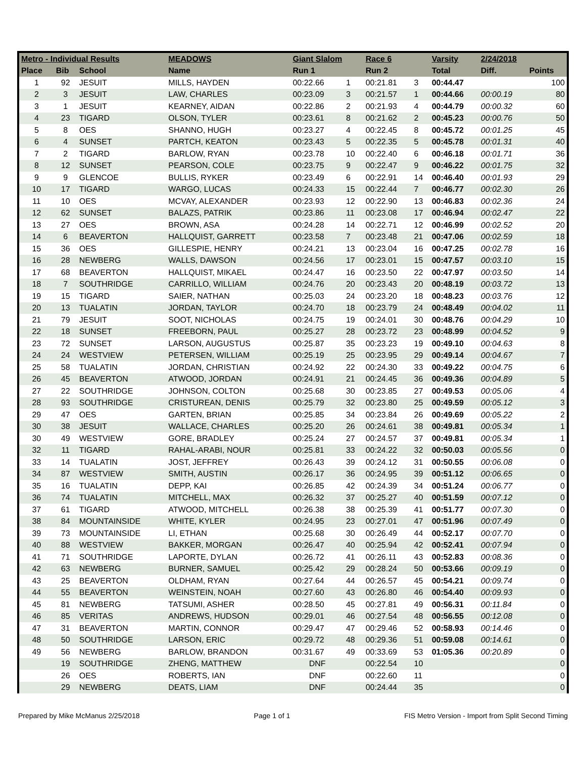| Metro - Individual Results | | | MEADOWS | Giant Slalom | | Race 6 | | Varsity | 2/24/2018 | |
| --- | --- | --- | --- | --- | --- | --- | --- | --- | --- | --- |
| Place | Bib | School | Name | Run 1 | | Run 2 | | Total | Diff. | Points |
| 1 | 92 | JESUIT | MILLS, HAYDEN | 00:22.66 | 1 | 00:21.81 | 3 | 00:44.47 | | 100 |
| 2 | 3 | JESUIT | LAW, CHARLES | 00:23.09 | 3 | 00:21.57 | 1 | 00:44.66 | 00:00.19 | 80 |
| 3 | 1 | JESUIT | KEARNEY, AIDAN | 00:22.86 | 2 | 00:21.93 | 4 | 00:44.79 | 00:00.32 | 60 |
| 4 | 23 | TIGARD | OLSON, TYLER | 00:23.61 | 8 | 00:21.62 | 2 | 00:45.23 | 00:00.76 | 50 |
| 5 | 8 | OES | SHANNO, HUGH | 00:23.27 | 4 | 00:22.45 | 8 | 00:45.72 | 00:01.25 | 45 |
| 6 | 4 | SUNSET | PARTCH, KEATON | 00:23.43 | 5 | 00:22.35 | 5 | 00:45.78 | 00:01.31 | 40 |
| 7 | 2 | TIGARD | BARLOW, RYAN | 00:23.78 | 10 | 00:22.40 | 6 | 00:46.18 | 00:01.71 | 36 |
| 8 | 12 | SUNSET | PEARSON, COLE | 00:23.75 | 9 | 00:22.47 | 9 | 00:46.22 | 00:01.75 | 32 |
| 9 | 9 | GLENCOE | BULLIS, RYKER | 00:23.49 | 6 | 00:22.91 | 14 | 00:46.40 | 00:01.93 | 29 |
| 10 | 17 | TIGARD | WARGO, LUCAS | 00:24.33 | 15 | 00:22.44 | 7 | 00:46.77 | 00:02.30 | 26 |
| 11 | 10 | OES | MCVAY, ALEXANDER | 00:23.93 | 12 | 00:22.90 | 13 | 00:46.83 | 00:02.36 | 24 |
| 12 | 62 | SUNSET | BALAZS, PATRIK | 00:23.86 | 11 | 00:23.08 | 17 | 00:46.94 | 00:02.47 | 22 |
| 13 | 27 | OES | BROWN, ASA | 00:24.28 | 14 | 00:22.71 | 12 | 00:46.99 | 00:02.52 | 20 |
| 14 | 6 | BEAVERTON | HALLQUIST, GARRETT | 00:23.58 | 7 | 00:23.48 | 21 | 00:47.06 | 00:02.59 | 18 |
| 15 | 36 | OES | GILLESPIE, HENRY | 00:24.21 | 13 | 00:23.04 | 16 | 00:47.25 | 00:02.78 | 16 |
| 16 | 28 | NEWBERG | WALLS, DAWSON | 00:24.56 | 17 | 00:23.01 | 15 | 00:47.57 | 00:03.10 | 15 |
| 17 | 68 | BEAVERTON | HALLQUIST, MIKAEL | 00:24.47 | 16 | 00:23.50 | 22 | 00:47.97 | 00:03.50 | 14 |
| 18 | 7 | SOUTHRIDGE | CARRILLO, WILLIAM | 00:24.76 | 20 | 00:23.43 | 20 | 00:48.19 | 00:03.72 | 13 |
| 19 | 15 | TIGARD | SAIER, NATHAN | 00:25.03 | 24 | 00:23.20 | 18 | 00:48.23 | 00:03.76 | 12 |
| 20 | 13 | TUALATIN | JORDAN, TAYLOR | 00:24.70 | 18 | 00:23.79 | 24 | 00:48.49 | 00:04.02 | 11 |
| 21 | 79 | JESUIT | SOOT, NICHOLAS | 00:24.75 | 19 | 00:24.01 | 30 | 00:48.76 | 00:04.29 | 10 |
| 22 | 18 | SUNSET | FREEBORN, PAUL | 00:25.27 | 28 | 00:23.72 | 23 | 00:48.99 | 00:04.52 | 9 |
| 23 | 72 | SUNSET | LARSON, AUGUSTUS | 00:25.87 | 35 | 00:23.23 | 19 | 00:49.10 | 00:04.63 | 8 |
| 24 | 24 | WESTVIEW | PETERSEN, WILLIAM | 00:25.19 | 25 | 00:23.95 | 29 | 00:49.14 | 00:04.67 | 7 |
| 25 | 58 | TUALATIN | JORDAN, CHRISTIAN | 00:24.92 | 22 | 00:24.30 | 33 | 00:49.22 | 00:04.75 | 6 |
| 26 | 45 | BEAVERTON | ATWOOD, JORDAN | 00:24.91 | 21 | 00:24.45 | 36 | 00:49.36 | 00:04.89 | 5 |
| 27 | 22 | SOUTHRIDGE | JOHNSON, COLTON | 00:25.68 | 30 | 00:23.85 | 27 | 00:49.53 | 00:05.06 | 4 |
| 28 | 93 | SOUTHRIDGE | CRISTUREAN, DENIS | 00:25.79 | 32 | 00:23.80 | 25 | 00:49.59 | 00:05.12 | 3 |
| 29 | 47 | OES | GARTEN, BRIAN | 00:25.85 | 34 | 00:23.84 | 26 | 00:49.69 | 00:05.22 | 2 |
| 30 | 38 | JESUIT | WALLACE, CHARLES | 00:25.20 | 26 | 00:24.61 | 38 | 00:49.81 | 00:05.34 | 1 |
| 30 | 49 | WESTVIEW | GORE, BRADLEY | 00:25.24 | 27 | 00:24.57 | 37 | 00:49.81 | 00:05.34 | 1 |
| 32 | 11 | TIGARD | RAHAL-ARABI, NOUR | 00:25.81 | 33 | 00:24.22 | 32 | 00:50.03 | 00:05.56 | 0 |
| 33 | 14 | TUALATIN | JOST, JEFFREY | 00:26.43 | 39 | 00:24.12 | 31 | 00:50.55 | 00:06.08 | 0 |
| 34 | 87 | WESTVIEW | SMITH, AUSTIN | 00:26.17 | 36 | 00:24.95 | 39 | 00:51.12 | 00:06.65 | 0 |
| 35 | 16 | TUALATIN | DEPP, KAI | 00:26.85 | 42 | 00:24.39 | 34 | 00:51.24 | 00:06.77 | 0 |
| 36 | 74 | TUALATIN | MITCHELL, MAX | 00:26.32 | 37 | 00:25.27 | 40 | 00:51.59 | 00:07.12 | 0 |
| 37 | 61 | TIGARD | ATWOOD, MITCHELL | 00:26.38 | 38 | 00:25.39 | 41 | 00:51.77 | 00:07.30 | 0 |
| 38 | 84 | MOUNTAINSIDE | WHITE, KYLER | 00:24.95 | 23 | 00:27.01 | 47 | 00:51.96 | 00:07.49 | 0 |
| 39 | 73 | MOUNTAINSIDE | LI, ETHAN | 00:25.68 | 30 | 00:26.49 | 44 | 00:52.17 | 00:07.70 | 0 |
| 40 | 88 | WESTVIEW | BAKKER, MORGAN | 00:26.47 | 40 | 00:25.94 | 42 | 00:52.41 | 00:07.94 | 0 |
| 41 | 71 | SOUTHRIDGE | LAPORTE, DYLAN | 00:26.72 | 41 | 00:26.11 | 43 | 00:52.83 | 00:08.36 | 0 |
| 42 | 63 | NEWBERG | BURNER, SAMUEL | 00:25.42 | 29 | 00:28.24 | 50 | 00:53.66 | 00:09.19 | 0 |
| 43 | 25 | BEAVERTON | OLDHAM, RYAN | 00:27.64 | 44 | 00:26.57 | 45 | 00:54.21 | 00:09.74 | 0 |
| 44 | 55 | BEAVERTON | WEINSTEIN, NOAH | 00:27.60 | 43 | 00:26.80 | 46 | 00:54.40 | 00:09.93 | 0 |
| 45 | 81 | NEWBERG | TATSUMI, ASHER | 00:28.50 | 45 | 00:27.81 | 49 | 00:56.31 | 00:11.84 | 0 |
| 46 | 85 | VERITAS | ANDREWS, HUDSON | 00:29.01 | 46 | 00:27.54 | 48 | 00:56.55 | 00:12.08 | 0 |
| 47 | 31 | BEAVERTON | MARTIN, CONNOR | 00:29.47 | 47 | 00:29.46 | 52 | 00:58.93 | 00:14.46 | 0 |
| 48 | 50 | SOUTHRIDGE | LARSON, ERIC | 00:29.72 | 48 | 00:29.36 | 51 | 00:59.08 | 00:14.61 | 0 |
| 49 | 56 | NEWBERG | BARLOW, BRANDON | 00:31.67 | 49 | 00:33.69 | 53 | 01:05.36 | 00:20.89 | 0 |
| | 19 | SOUTHRIDGE | ZHENG, MATTHEW | DNF | | 00:22.54 | 10 | | | 0 |
| | 26 | OES | ROBERTS, IAN | DNF | | 00:22.60 | 11 | | | 0 |
| | 29 | NEWBERG | DEATS, LIAM | DNF | | 00:24.44 | 35 | | | 0 |
Prepared by Mike McManus 2/25/2018 Page 1 of 1 FIS Metro Version - Import from Split Second Timing